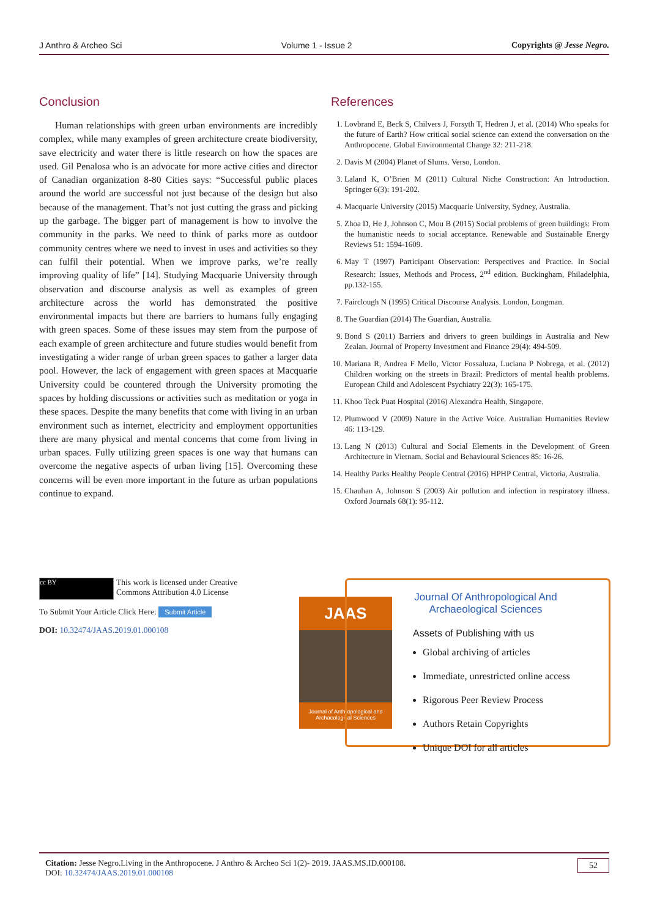J Anthro & Archeo Sci Volume 1 - Issue 2 Copyrights @ Jesse Negro.
Conclusion
Human relationships with green urban environments are incredibly complex, while many examples of green architecture create biodiversity, save electricity and water there is little research on how the spaces are used. Gil Penalosa who is an advocate for more active cities and director of Canadian organization 8-80 Cities says: “Successful public places around the world are successful not just because of the design but also because of the management. That’s not just cutting the grass and picking up the garbage. The bigger part of management is how to involve the community in the parks. We need to think of parks more as outdoor community centres where we need to invest in uses and activities so they can fulfil their potential. When we improve parks, we’re really improving quality of life” [14]. Studying Macquarie University through observation and discourse analysis as well as examples of green architecture across the world has demonstrated the positive environmental impacts but there are barriers to humans fully engaging with green spaces. Some of these issues may stem from the purpose of each example of green architecture and future studies would benefit from investigating a wider range of urban green spaces to gather a larger data pool. However, the lack of engagement with green spaces at Macquarie University could be countered through the University promoting the spaces by holding discussions or activities such as meditation or yoga in these spaces. Despite the many benefits that come with living in an urban environment such as internet, electricity and employment opportunities there are many physical and mental concerns that come from living in urban spaces. Fully utilizing green spaces is one way that humans can overcome the negative aspects of urban living [15]. Overcoming these concerns will be even more important in the future as urban populations continue to expand.
References
1. Lovbrand E, Beck S, Chilvers J, Forsyth T, Hedren J, et al. (2014) Who speaks for the future of Earth? How critical social science can extend the conversation on the Anthropocene. Global Environmental Change 32: 211-218.
2. Davis M (2004) Planet of Slums. Verso, London.
3. Laland K, O’Brien M (2011) Cultural Niche Construction: An Introduction. Springer 6(3): 191-202.
4. Macquarie University (2015) Macquarie University, Sydney, Australia.
5. Zhoa D, He J, Johnson C, Mou B (2015) Social problems of green buildings: From the humanistic needs to social acceptance. Renewable and Sustainable Energy Reviews 51: 1594-1609.
6. May T (1997) Participant Observation: Perspectives and Practice. In Social Research: Issues, Methods and Process, 2<sup>nd</sup> edition. Buckingham, Philadelphia, pp.132-155.
7. Fairclough N (1995) Critical Discourse Analysis. London, Longman.
8. The Guardian (2014) The Guardian, Australia.
9. Bond S (2011) Barriers and drivers to green buildings in Australia and New Zealan. Journal of Property Investment and Finance 29(4): 494-509.
10. Mariana R, Andrea F Mello, Victor Fossaluza, Luciana P Nobrega, et al. (2012) Children working on the streets in Brazil: Predictors of mental health problems. European Child and Adolescent Psychiatry 22(3): 165-175.
11. Khoo Teck Puat Hospital (2016) Alexandra Health, Singapore.
12. Plumwood V (2009) Nature in the Active Voice. Australian Humanities Review 46: 113-129.
13. Lang N (2013) Cultural and Social Elements in the Development of Green Architecture in Vietnam. Social and Behavioural Sciences 85: 16-26.
14. Healthy Parks Healthy People Central (2016) HPHP Central, Victoria, Australia.
15. Chauhan A, Johnson S (2003) Air pollution and infection in respiratory illness. Oxford Journals 68(1): 95-112.
cc BY This work is licensed under Creative Commons Attribution 4.0 License
To Submit Your Article Click Here: Submit Article
DOI: 10.32474/JAAS.2019.01.000108
JAAS
Journal of Anthropological and Archaeological Sciences
Journal Of Anthropological And Archaeological Sciences
Assets of Publishing with us
Global archiving of articles
Immediate, unrestricted online access
Rigorous Peer Review Process
Authors Retain Copyrights
Unique DOI for all articles
Citation: Jesse Negro.Living in the Anthropocene. J Anthro & Archeo Sci 1(2)- 2019. JAAS.MS.ID.000108.
DOI: 10.32474/JAAS.2019.01.000108
52